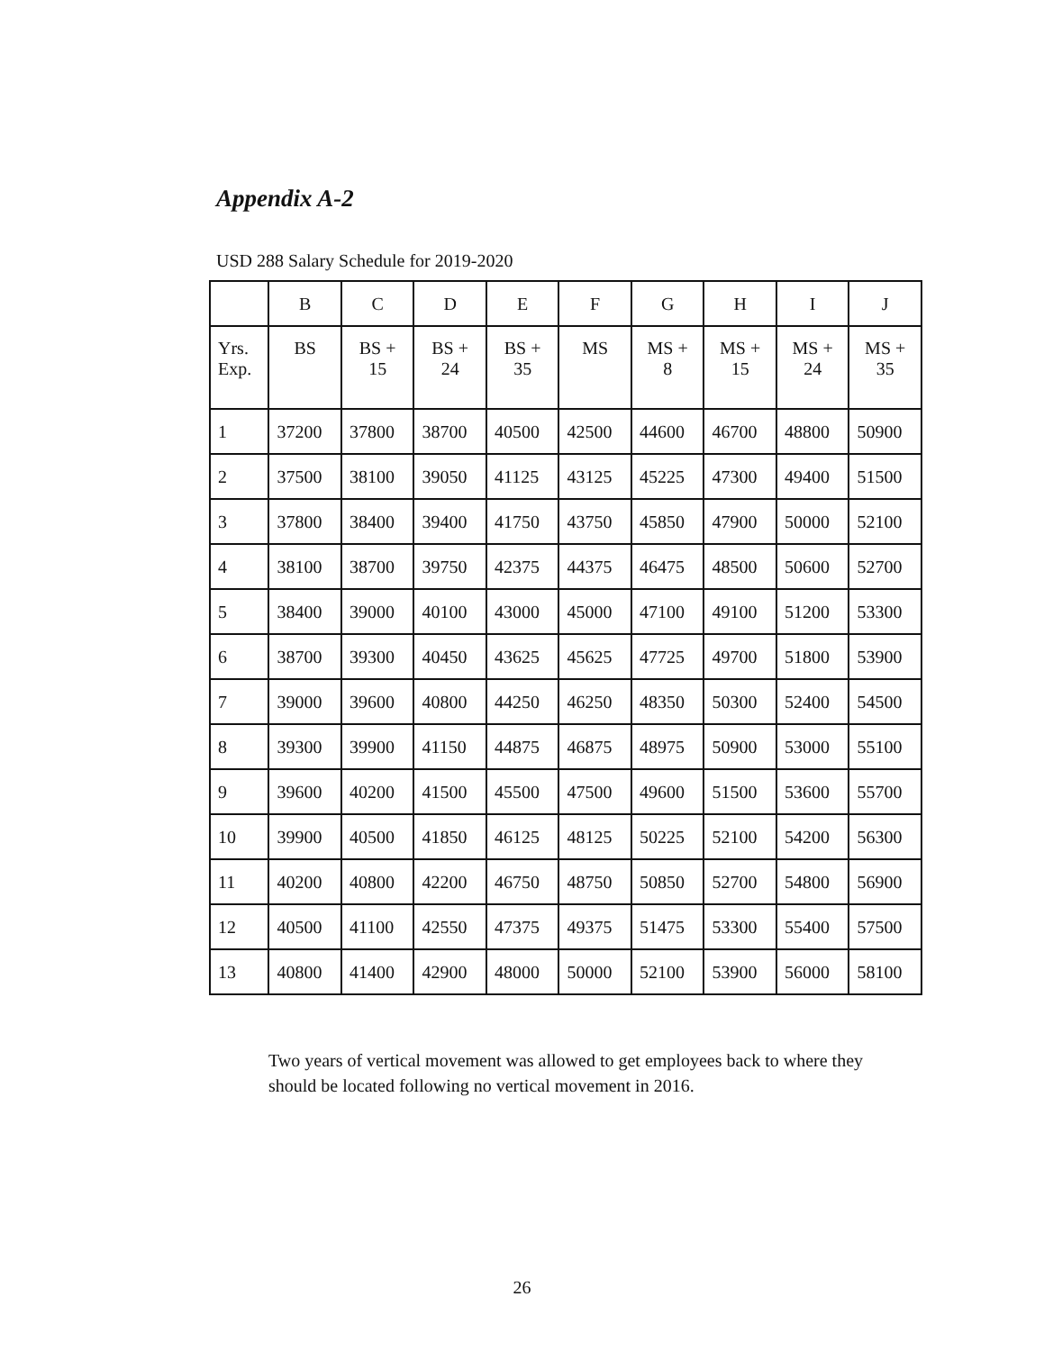Appendix A-2
USD 288 Salary Schedule for 2019-2020
| | B | C | D | E | F | G | H | I | J |
| Yrs. Exp. | BS | BS + 15 | BS + 24 | BS + 35 | MS | MS + 8 | MS + 15 | MS + 24 | MS + 35 |
| 1 | 37200 | 37800 | 38700 | 40500 | 42500 | 44600 | 46700 | 48800 | 50900 |
| 2 | 37500 | 38100 | 39050 | 41125 | 43125 | 45225 | 47300 | 49400 | 51500 |
| 3 | 37800 | 38400 | 39400 | 41750 | 43750 | 45850 | 47900 | 50000 | 52100 |
| 4 | 38100 | 38700 | 39750 | 42375 | 44375 | 46475 | 48500 | 50600 | 52700 |
| 5 | 38400 | 39000 | 40100 | 43000 | 45000 | 47100 | 49100 | 51200 | 53300 |
| 6 | 38700 | 39300 | 40450 | 43625 | 45625 | 47725 | 49700 | 51800 | 53900 |
| 7 | 39000 | 39600 | 40800 | 44250 | 46250 | 48350 | 50300 | 52400 | 54500 |
| 8 | 39300 | 39900 | 41150 | 44875 | 46875 | 48975 | 50900 | 53000 | 55100 |
| 9 | 39600 | 40200 | 41500 | 45500 | 47500 | 49600 | 51500 | 53600 | 55700 |
| 10 | 39900 | 40500 | 41850 | 46125 | 48125 | 50225 | 52100 | 54200 | 56300 |
| 11 | 40200 | 40800 | 42200 | 46750 | 48750 | 50850 | 52700 | 54800 | 56900 |
| 12 | 40500 | 41100 | 42550 | 47375 | 49375 | 51475 | 53300 | 55400 | 57500 |
| 13 | 40800 | 41400 | 42900 | 48000 | 50000 | 52100 | 53900 | 56000 | 58100 |
Two years of vertical movement was allowed to get employees back to where they should be located following no vertical movement in 2016.
26